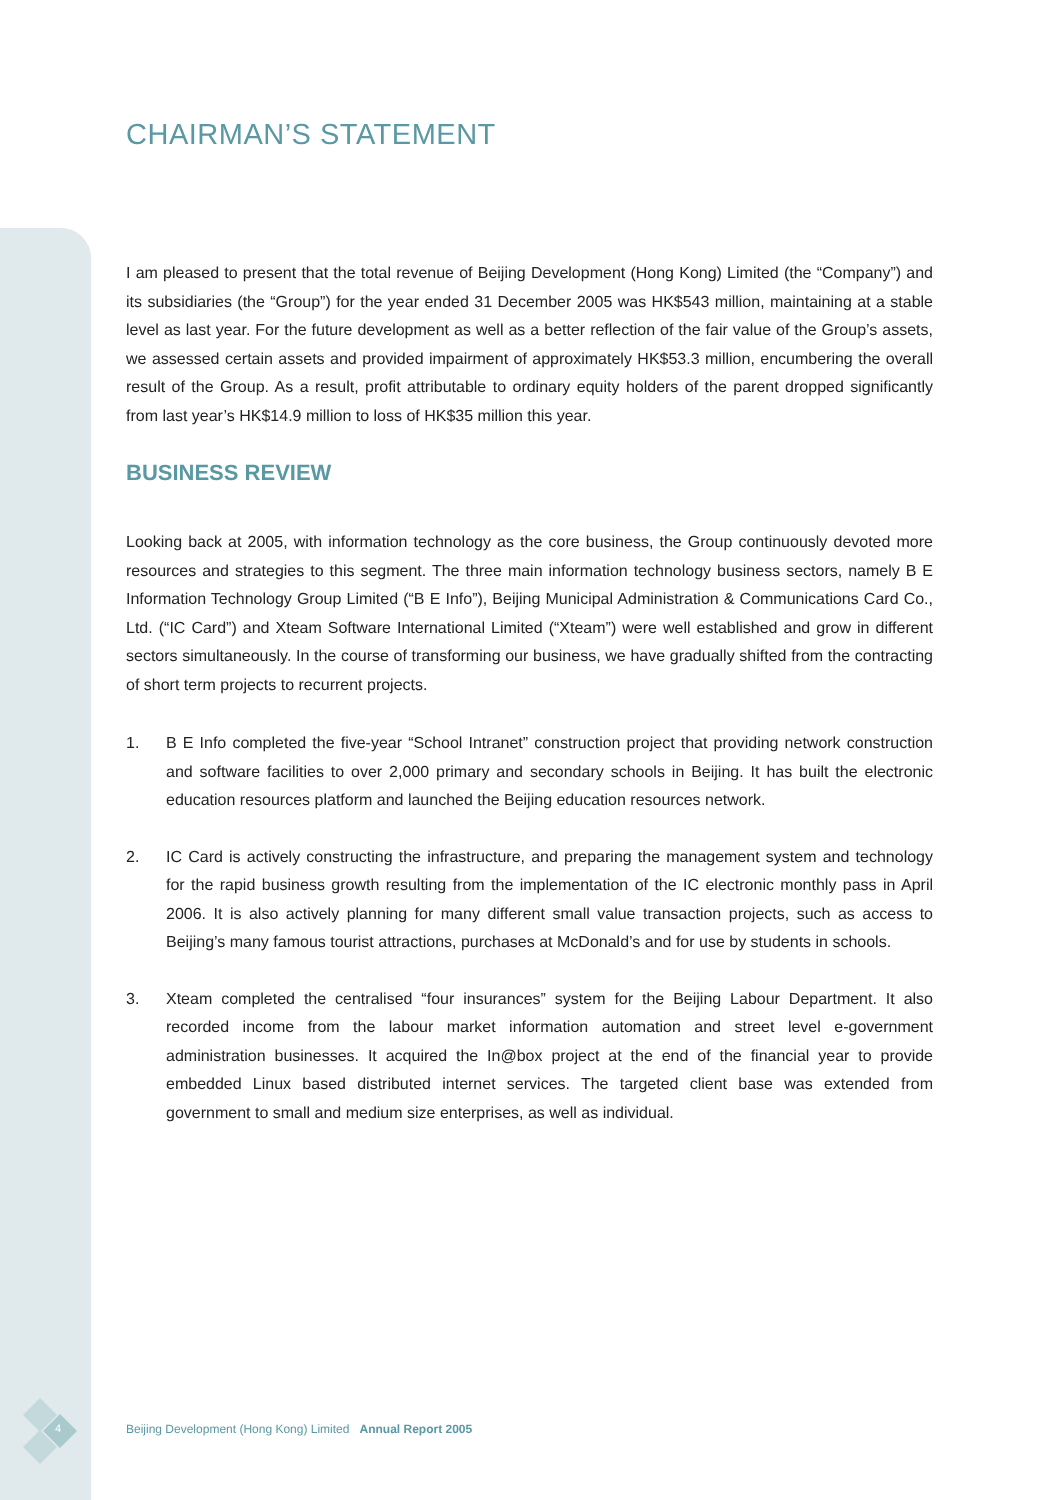CHAIRMAN’S STATEMENT
I am pleased to present that the total revenue of Beijing Development (Hong Kong) Limited (the “Company”) and its subsidiaries (the “Group”) for the year ended 31 December 2005 was HK$543 million, maintaining at a stable level as last year. For the future development as well as a better reflection of the fair value of the Group’s assets, we assessed certain assets and provided impairment of approximately HK$53.3 million, encumbering the overall result of the Group. As a result, profit attributable to ordinary equity holders of the parent dropped significantly from last year’s HK$14.9 million to loss of HK$35 million this year.
BUSINESS REVIEW
Looking back at 2005, with information technology as the core business, the Group continuously devoted more resources and strategies to this segment. The three main information technology business sectors, namely B E Information Technology Group Limited (“B E Info”), Beijing Municipal Administration & Communications Card Co., Ltd. (“IC Card”) and Xteam Software International Limited (“Xteam”) were well established and grow in different sectors simultaneously. In the course of transforming our business, we have gradually shifted from the contracting of short term projects to recurrent projects.
1. B E Info completed the five-year “School Intranet” construction project that providing network construction and software facilities to over 2,000 primary and secondary schools in Beijing. It has built the electronic education resources platform and launched the Beijing education resources network.
2. IC Card is actively constructing the infrastructure, and preparing the management system and technology for the rapid business growth resulting from the implementation of the IC electronic monthly pass in April 2006. It is also actively planning for many different small value transaction projects, such as access to Beijing’s many famous tourist attractions, purchases at McDonald’s and for use by students in schools.
3. Xteam completed the centralised “four insurances” system for the Beijing Labour Department. It also recorded income from the labour market information automation and street level e-government administration businesses. It acquired the In@box project at the end of the financial year to provide embedded Linux based distributed internet services. The targeted client base was extended from government to small and medium size enterprises, as well as individual.
4
Beijing Development (Hong Kong) Limited Annual Report 2005